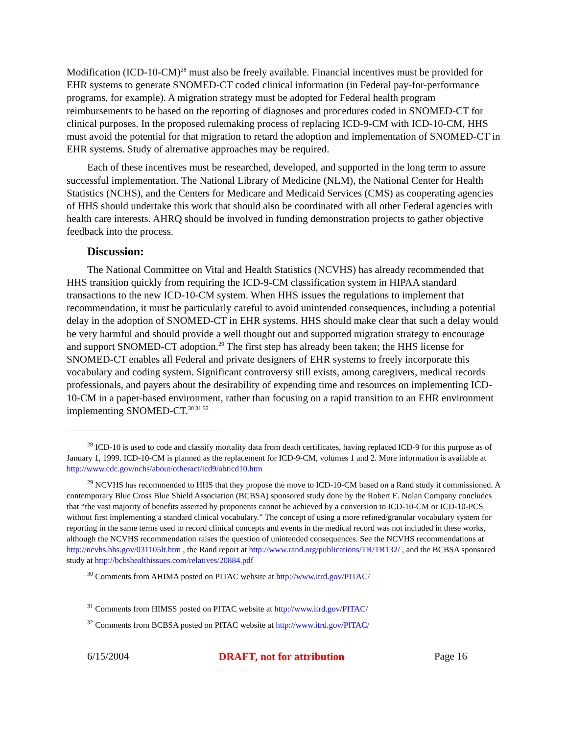Modification (ICD-10-CM)<sup>28</sup> must also be freely available. Financial incentives must be provided for EHR systems to generate SNOMED-CT coded clinical information (in Federal pay-for-performance programs, for example). A migration strategy must be adopted for Federal health program reimbursements to be based on the reporting of diagnoses and procedures coded in SNOMED-CT for clinical purposes. In the proposed rulemaking process of replacing ICD-9-CM with ICD-10-CM, HHS must avoid the potential for that migration to retard the adoption and implementation of SNOMED-CT in EHR systems. Study of alternative approaches may be required.
Each of these incentives must be researched, developed, and supported in the long term to assure successful implementation. The National Library of Medicine (NLM), the National Center for Health Statistics (NCHS), and the Centers for Medicare and Medicaid Services (CMS) as cooperating agencies of HHS should undertake this work that should also be coordinated with all other Federal agencies with health care interests. AHRQ should be involved in funding demonstration projects to gather objective feedback into the process.
Discussion:
The National Committee on Vital and Health Statistics (NCVHS) has already recommended that HHS transition quickly from requiring the ICD-9-CM classification system in HIPAA standard transactions to the new ICD-10-CM system. When HHS issues the regulations to implement that recommendation, it must be particularly careful to avoid unintended consequences, including a potential delay in the adoption of SNOMED-CT in EHR systems. HHS should make clear that such a delay would be very harmful and should provide a well thought out and supported migration strategy to encourage and support SNOMED-CT adoption.<sup>29</sup> The first step has already been taken; the HHS license for SNOMED-CT enables all Federal and private designers of EHR systems to freely incorporate this vocabulary and coding system. Significant controversy still exists, among caregivers, medical records professionals, and payers about the desirability of expending time and resources on implementing ICD-10-CM in a paper-based environment, rather than focusing on a rapid transition to an EHR environment implementing SNOMED-CT.<sup>30 31 32</sup>
<sup>28</sup> ICD-10 is used to code and classify mortality data from death certificates, having replaced ICD-9 for this purpose as of January 1, 1999. ICD-10-CM is planned as the replacement for ICD-9-CM, volumes 1 and 2. More information is available at http://www.cdc.gov/nchs/about/otheract/icd9/abticd10.htm
<sup>29</sup> NCVHS has recommended to HHS that they propose the move to ICD-10-CM based on a Rand study it commissioned. A contemporary Blue Cross Blue Shield Association (BCBSA) sponsored study done by the Robert E. Nolan Company concludes that “the vast majority of benefits asserted by proponents cannot be achieved by a conversion to ICD-10-CM or ICD-10-PCS without first implementing a standard clinical vocabulary.” The concept of using a more refined/granular vocabulary system for reporting in the same terms used to record clinical concepts and events in the medical record was not included in these works, although the NCVHS recommendation raises the question of unintended consequences. See the NCVHS recommendations at http://ncvhs.hhs.gov/031105lt.htm , the Rand report at http://www.rand.org/publications/TR/TR132/ , and the BCBSA sponsored study at http://bcbshealthissues.com/relatives/20884.pdf
<sup>30</sup> Comments from AHIMA posted on PITAC website at http://www.itrd.gov/PITAC/
<sup>31</sup> Comments from HIMSS posted on PITAC website at http://www.itrd.gov/PITAC/
<sup>32</sup> Comments from BCBSA posted on PITAC website at http://www.itrd.gov/PITAC/
6/15/2004 DRAFT, not for attribution Page 16